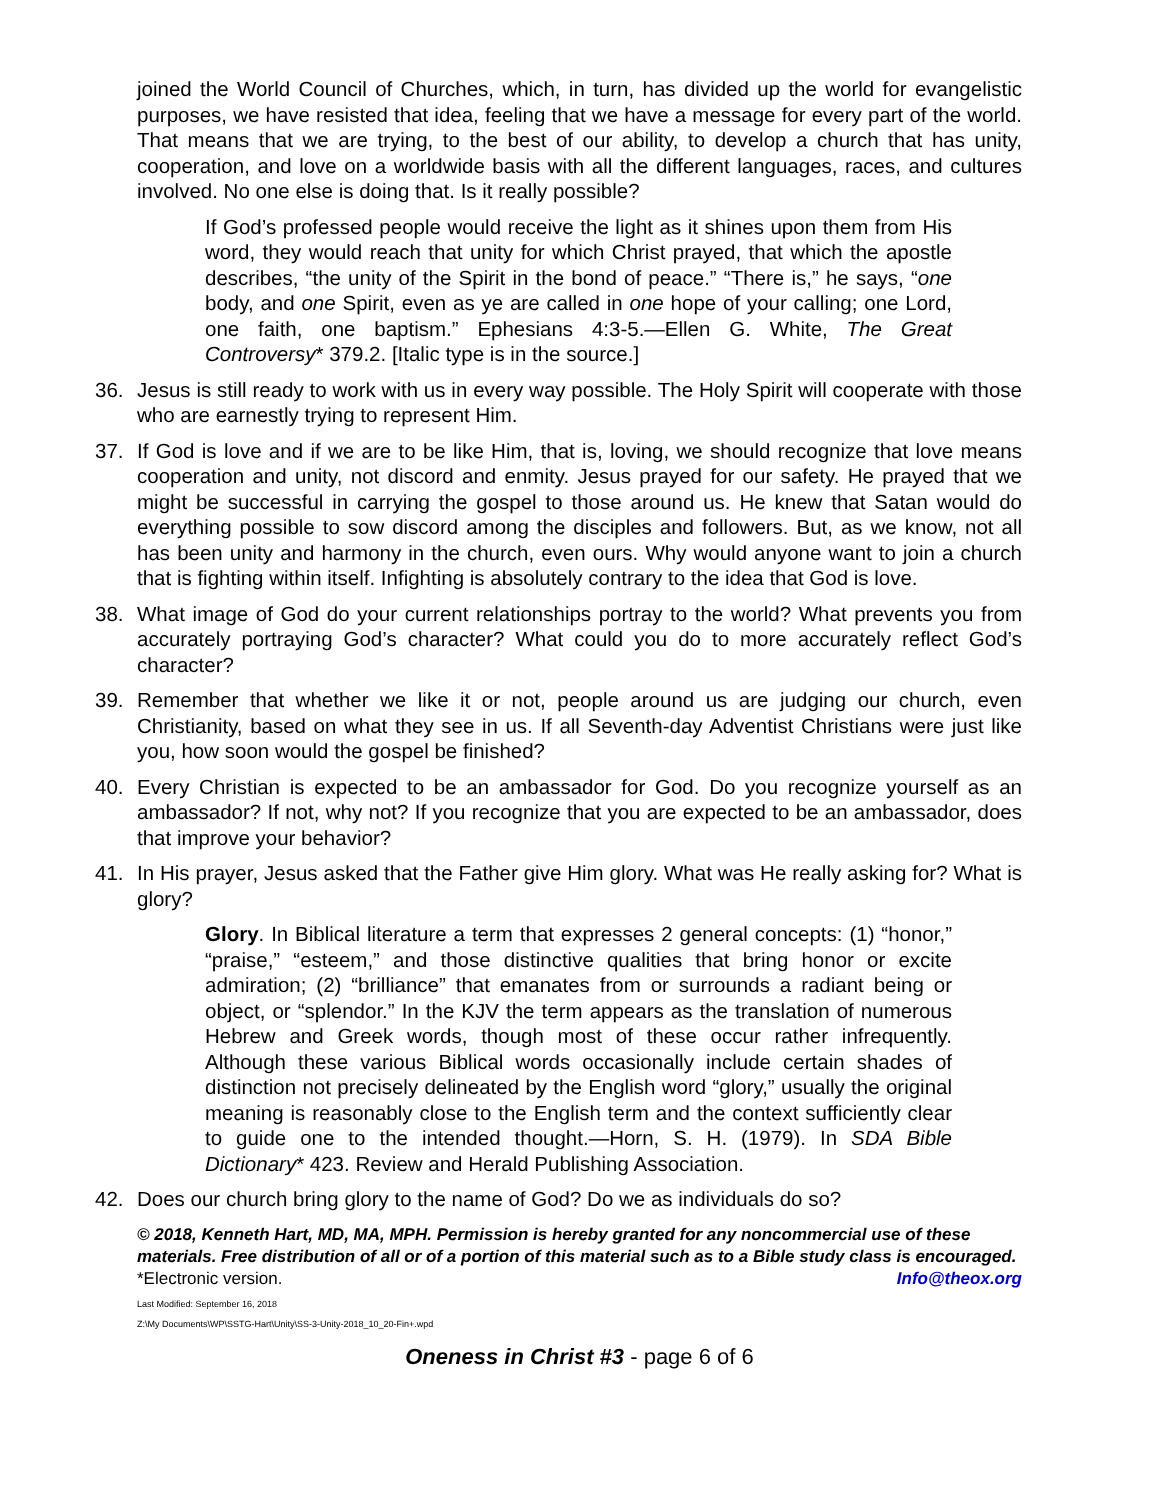joined the World Council of Churches, which, in turn, has divided up the world for evangelistic purposes, we have resisted that idea, feeling that we have a message for every part of the world. That means that we are trying, to the best of our ability, to develop a church that has unity, cooperation, and love on a worldwide basis with all the different languages, races, and cultures involved. No one else is doing that. Is it really possible?
If God’s professed people would receive the light as it shines upon them from His word, they would reach that unity for which Christ prayed, that which the apostle describes, “the unity of the Spirit in the bond of peace.” “There is,” he says, “one body, and one Spirit, even as ye are called in one hope of your calling; one Lord, one faith, one baptism.” Ephesians 4:3-5.—Ellen G. White, The Great Controversy* 379.2. [Italic type is in the source.]
36. Jesus is still ready to work with us in every way possible. The Holy Spirit will cooperate with those who are earnestly trying to represent Him.
37. If God is love and if we are to be like Him, that is, loving, we should recognize that love means cooperation and unity, not discord and enmity. Jesus prayed for our safety. He prayed that we might be successful in carrying the gospel to those around us. He knew that Satan would do everything possible to sow discord among the disciples and followers. But, as we know, not all has been unity and harmony in the church, even ours. Why would anyone want to join a church that is fighting within itself. Infighting is absolutely contrary to the idea that God is love.
38. What image of God do your current relationships portray to the world? What prevents you from accurately portraying God’s character? What could you do to more accurately reflect God’s character?
39. Remember that whether we like it or not, people around us are judging our church, even Christianity, based on what they see in us. If all Seventh-day Adventist Christians were just like you, how soon would the gospel be finished?
40. Every Christian is expected to be an ambassador for God. Do you recognize yourself as an ambassador? If not, why not? If you recognize that you are expected to be an ambassador, does that improve your behavior?
41. In His prayer, Jesus asked that the Father give Him glory. What was He really asking for? What is glory?
Glory. In Biblical literature a term that expresses 2 general concepts: (1) “honor,” “praise,” “esteem,” and those distinctive qualities that bring honor or excite admiration; (2) “brilliance” that emanates from or surrounds a radiant being or object, or “splendor.” In the KJV the term appears as the translation of numerous Hebrew and Greek words, though most of these occur rather infrequently. Although these various Biblical words occasionally include certain shades of distinction not precisely delineated by the English word “glory,” usually the original meaning is reasonably close to the English term and the context sufficiently clear to guide one to the intended thought.—Horn, S. H. (1979). In SDA Bible Dictionary* 423. Review and Herald Publishing Association.
42. Does our church bring glory to the name of God? Do we as individuals do so?
© 2018, Kenneth Hart, MD, MA, MPH. Permission is hereby granted for any noncommercial use of these materials. Free distribution of all or of a portion of this material such as to a Bible study class is encouraged. *Electronic version. Info@theox.org
Last Modified: September 16, 2018
Z:\My Documents\WP\SSTG-Hart\Unity\SS-3-Unity-2018_10_20-Fin+.wpd
Oneness in Christ #3 - page 6 of 6